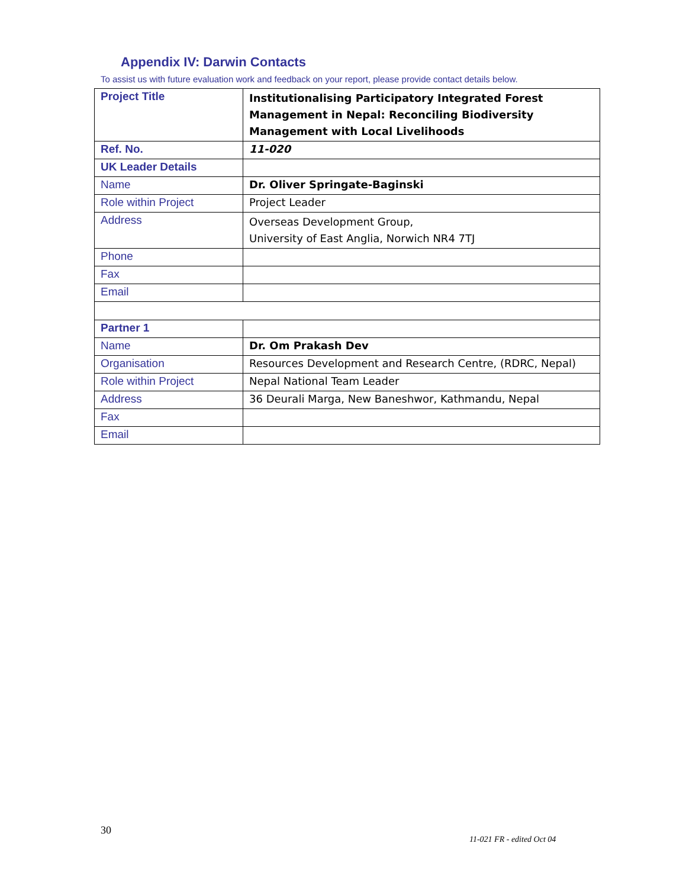Appendix IV: Darwin Contacts
To assist us with future evaluation work and feedback on your report, please provide contact details below.
| Project Title | Institutionalising Participatory Integrated Forest Management in Nepal: Reconciling Biodiversity Management with Local Livelihoods |
| Ref. No. | 11-020 |
| UK Leader Details | |
| Name | Dr. Oliver Springate-Baginski |
| Role within Project | Project Leader |
| Address | Overseas Development Group, University of East Anglia, Norwich NR4 7TJ |
| Phone | |
| Fax | |
| Email | |
| Partner 1 | |
| Name | Dr. Om Prakash Dev |
| Organisation | Resources Development and Research Centre, (RDRC, Nepal) |
| Role within Project | Nepal National Team Leader |
| Address | 36 Deurali Marga, New Baneshwor, Kathmandu, Nepal |
| Fax | |
| Email | |
30
11-021 FR - edited Oct 04